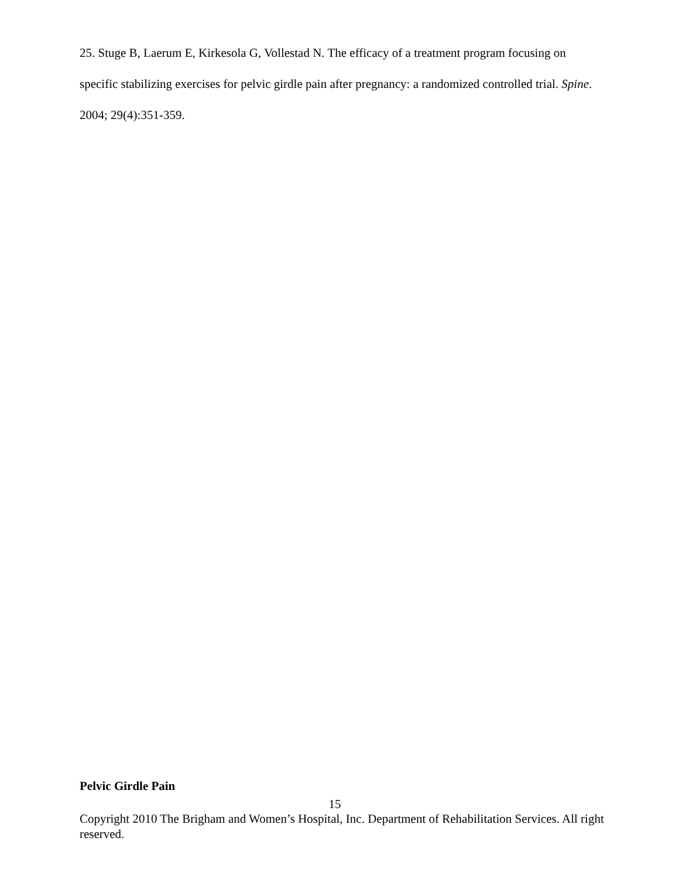25. Stuge B, Laerum E, Kirkesola G, Vollestad N. The efficacy of a treatment program focusing on specific stabilizing exercises for pelvic girdle pain after pregnancy: a randomized controlled trial. Spine. 2004; 29(4):351-359.
Pelvic Girdle Pain
15
Copyright 2010 The Brigham and Women’s Hospital, Inc. Department of Rehabilitation Services. All right reserved.